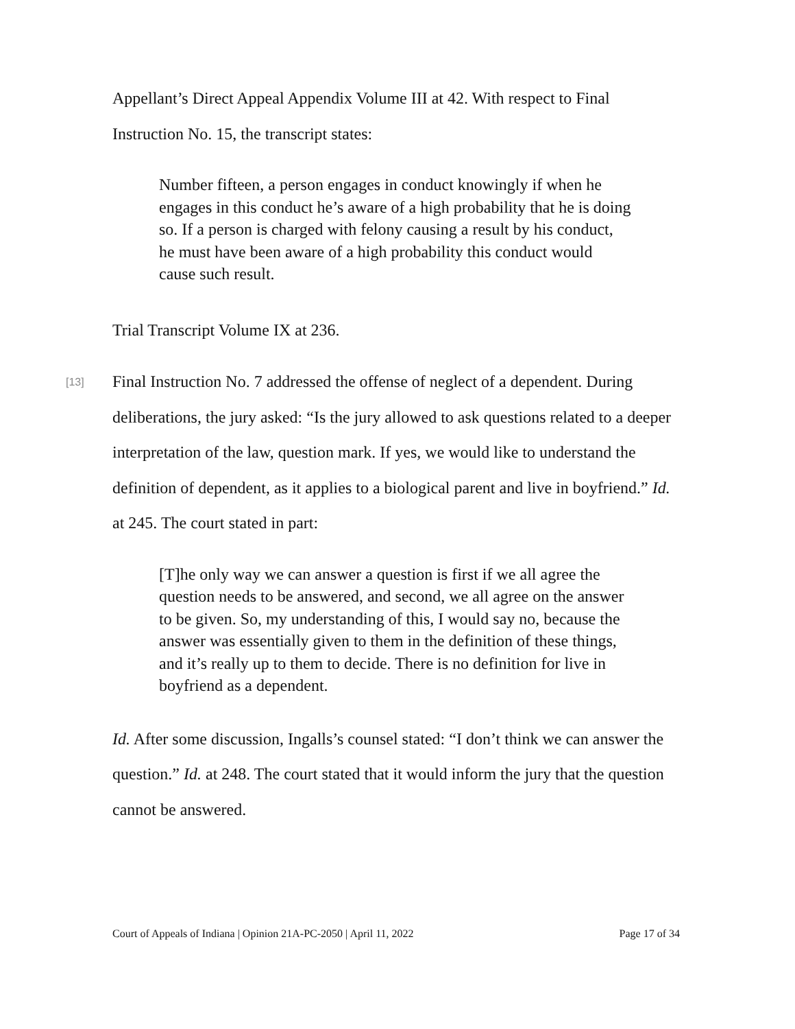Appellant’s Direct Appeal Appendix Volume III at 42. With respect to Final Instruction No. 15, the transcript states:
Number fifteen, a person engages in conduct knowingly if when he engages in this conduct he’s aware of a high probability that he is doing so. If a person is charged with felony causing a result by his conduct, he must have been aware of a high probability this conduct would cause such result.
Trial Transcript Volume IX at 236.
[13]
Final Instruction No. 7 addressed the offense of neglect of a dependent. During deliberations, the jury asked: “Is the jury allowed to ask questions related to a deeper interpretation of the law, question mark. If yes, we would like to understand the definition of dependent, as it applies to a biological parent and live in boyfriend.” Id. at 245. The court stated in part:
[T]he only way we can answer a question is first if we all agree the question needs to be answered, and second, we all agree on the answer to be given. So, my understanding of this, I would say no, because the answer was essentially given to them in the definition of these things, and it’s really up to them to decide. There is no definition for live in boyfriend as a dependent.
Id. After some discussion, Ingalls’s counsel stated: “I don’t think we can answer the question.” Id. at 248. The court stated that it would inform the jury that the question cannot be answered.
Court of Appeals of Indiana | Opinion 21A-PC-2050 | April 11, 2022 Page 17 of 34